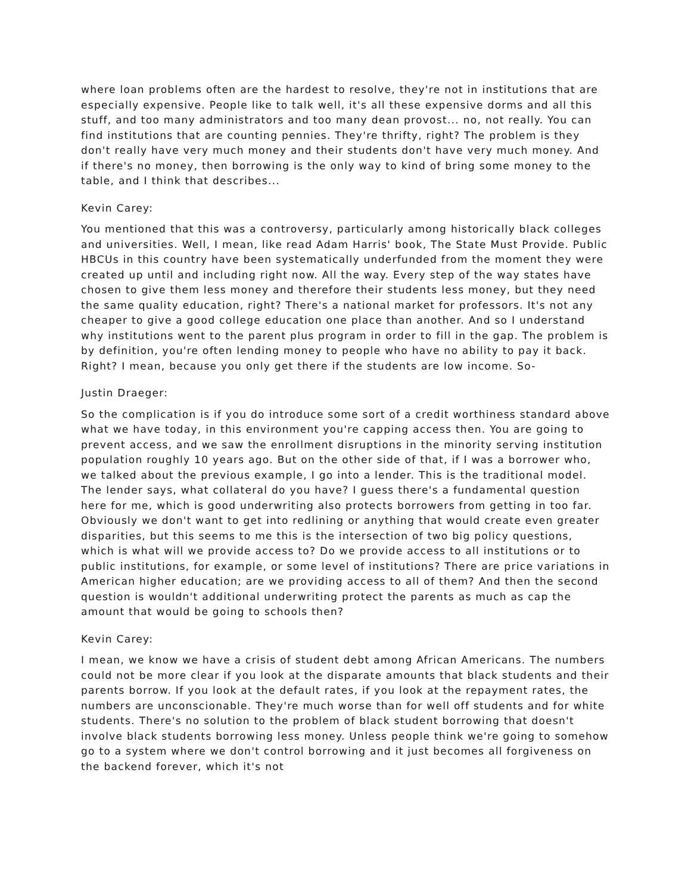where loan problems often are the hardest to resolve, they're not in institutions that are especially expensive. People like to talk well, it's all these expensive dorms and all this stuff, and too many administrators and too many dean provost... no, not really. You can find institutions that are counting pennies. They're thrifty, right? The problem is they don't really have very much money and their students don't have very much money. And if there's no money, then borrowing is the only way to kind of bring some money to the table, and I think that describes...
Kevin Carey:
You mentioned that this was a controversy, particularly among historically black colleges and universities. Well, I mean, like read Adam Harris' book, The State Must Provide. Public HBCUs in this country have been systematically underfunded from the moment they were created up until and including right now. All the way. Every step of the way states have chosen to give them less money and therefore their students less money, but they need the same quality education, right? There's a national market for professors. It's not any cheaper to give a good college education one place than another. And so I understand why institutions went to the parent plus program in order to fill in the gap. The problem is by definition, you're often lending money to people who have no ability to pay it back. Right? I mean, because you only get there if the students are low income. So-
Justin Draeger:
So the complication is if you do introduce some sort of a credit worthiness standard above what we have today, in this environment you're capping access then. You are going to prevent access, and we saw the enrollment disruptions in the minority serving institution population roughly 10 years ago. But on the other side of that, if I was a borrower who, we talked about the previous example, I go into a lender. This is the traditional model. The lender says, what collateral do you have? I guess there's a fundamental question here for me, which is good underwriting also protects borrowers from getting in too far. Obviously we don't want to get into redlining or anything that would create even greater disparities, but this seems to me this is the intersection of two big policy questions, which is what will we provide access to? Do we provide access to all institutions or to public institutions, for example, or some level of institutions? There are price variations in American higher education; are we providing access to all of them? And then the second question is wouldn't additional underwriting protect the parents as much as cap the amount that would be going to schools then?
Kevin Carey:
I mean, we know we have a crisis of student debt among African Americans. The numbers could not be more clear if you look at the disparate amounts that black students and their parents borrow. If you look at the default rates, if you look at the repayment rates, the numbers are unconscionable. They're much worse than for well off students and for white students. There's no solution to the problem of black student borrowing that doesn't involve black students borrowing less money. Unless people think we're going to somehow go to a system where we don't control borrowing and it just becomes all forgiveness on the backend forever, which it's not